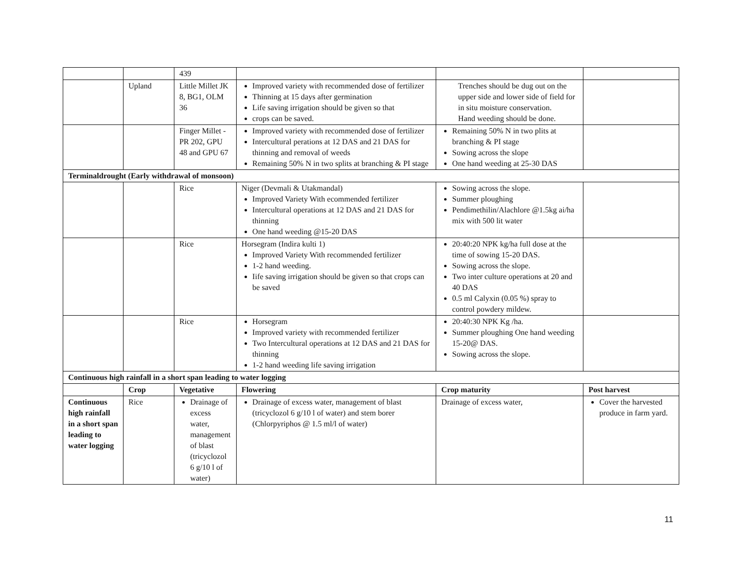| | | 439 | | | |
| | Upland | Little Millet JK 8, BG1, OLM 36 | Improved variety with recommended dose of fertilizer Thinning at 15 days after germination Life saving irrigation should be given so that crops can be saved. | Trenches should be dug out on the upper side and lower side of field for in situ moisture conservation. Hand weeding should be done. | |
| | | Finger Millet - PR 202, GPU 48 and GPU 67 | Improved variety with recommended dose of fertilizer Intercultural perations at 12 DAS and 21 DAS for thinning and removal of weeds Remaining 50% N in two splits at branching & PI stage | Remaining 50% N in two plits at branching & PI stage Sowing across the slope One hand weeding at 25-30 DAS | |
| Terminaldrought (Early withdrawal of monsoon) | | | | | |
| | | Rice | Niger (Devmali & Utakmandal) Improved Variety With ecommended fertilizer Intercultural operations at 12 DAS and 21 DAS for thinning One hand weeding @15-20 DAS | Sowing across the slope. Summer ploughing Pendimethilin/Alachlore @1.5kg ai/ha mix with 500 lit water | |
| | | Rice | Horsegram (Indira kulti 1) Improved Variety With recommended fertilizer 1-2 hand weeding. Iife saving irrigation should be given so that crops can be saved | 20:40:20 NPK kg/ha full dose at the time of sowing 15-20 DAS. Sowing across the slope. Two inter culture operations at 20 and 40 DAS 0.5 ml Calyxin (0.05 %) spray to control powdery mildew. | |
| | | Rice | Horsegram Improved variety with recommended fertilizer Two Intercultural operations at 12 DAS and 21 DAS for thinning 1-2 hand weeding life saving irrigation | 20:40:30 NPK Kg /ha. Summer ploughing One hand weeding 15-20@ DAS. Sowing across the slope. | |
| Continuous high rainfall in a short span leading to water logging | | | | | |
| | Crop | Vegetative | Flowering | Crop maturity | Post harvest |
| Continuous high rainfall in a short span leading to water logging | Rice | Drainage of excess water, management of blast (tricyclozol 6 g/10 l of water) | Drainage of excess water, management of blast (tricyclozol 6 g/10 l of water) and stem borer (Chlorpyriphos @ 1.5 ml/l of water) | Drainage of excess water, | Cover the harvested produce in farm yard. |
11